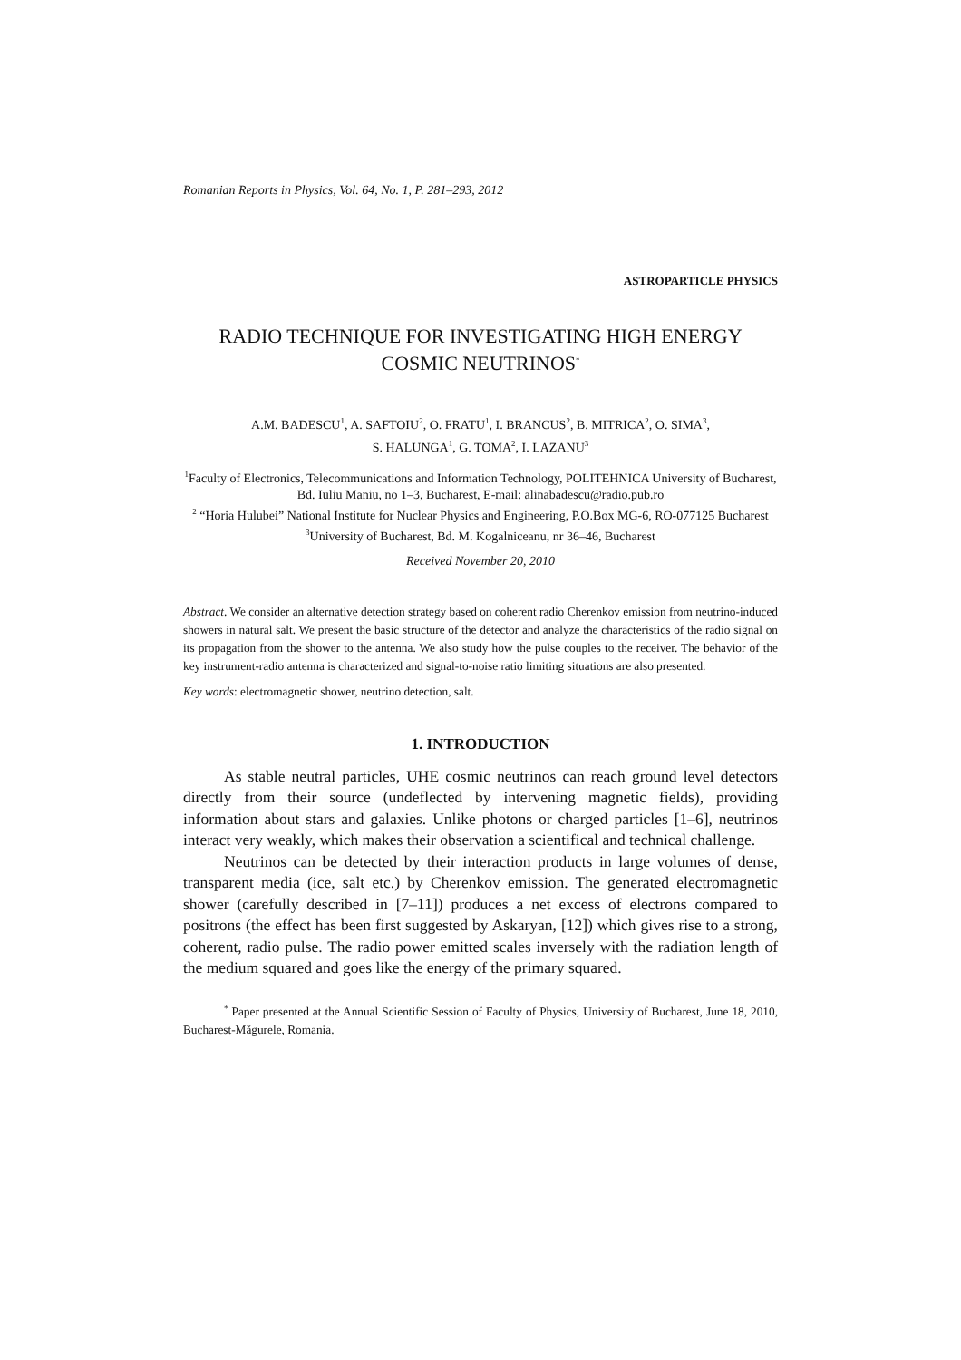Romanian Reports in Physics, Vol. 64, No. 1, P. 281–293, 2012
ASTROPARTICLE PHYSICS
RADIO TECHNIQUE FOR INVESTIGATING HIGH ENERGY COSMIC NEUTRINOS<sup>*</sup>
A.M. BADESCU<sup>1</sup>, A. SAFTOIU<sup>2</sup>, O. FRATU<sup>1</sup>, I. BRANCUS<sup>2</sup>, B. MITRICA<sup>2</sup>, O. SIMA<sup>3</sup>,
S. HALUNGA<sup>1</sup>, G. TOMA<sup>2</sup>, I. LAZANU<sup>3</sup>
<sup>1</sup> Faculty of Electronics, Telecommunications and Information Technology, POLITEHNICA University of Bucharest, Bd. Iuliu Maniu, no 1–3, Bucharest, E-mail: alinabadescu@radio.pub.ro
<sup>2</sup> “Horia Hulubei” National Institute for Nuclear Physics and Engineering, P.O.Box MG-6, RO-077125 Bucharest <sup>3</sup>University of Bucharest, Bd. M. Kogalniceanu, nr 36–46, Bucharest
Received November 20, 2010
Abstract. We consider an alternative detection strategy based on coherent radio Cherenkov emission from neutrino-induced showers in natural salt. We present the basic structure of the detector and analyze the characteristics of the radio signal on its propagation from the shower to the antenna. We also study how the pulse couples to the receiver. The behavior of the key instrument-radio antenna is characterized and signal-to-noise ratio limiting situations are also presented.
Key words: electromagnetic shower, neutrino detection, salt.
1. INTRODUCTION
As stable neutral particles, UHE cosmic neutrinos can reach ground level detectors directly from their source (undeflected by intervening magnetic fields), providing information about stars and galaxies. Unlike photons or charged particles [1–6], neutrinos interact very weakly, which makes their observation a scientifical and technical challenge.
Neutrinos can be detected by their interaction products in large volumes of dense, transparent media (ice, salt etc.) by Cherenkov emission. The generated electromagnetic shower (carefully described in [7–11]) produces a net excess of electrons compared to positrons (the effect has been first suggested by Askaryan, [12]) which gives rise to a strong, coherent, radio pulse. The radio power emitted scales inversely with the radiation length of the medium squared and goes like the energy of the primary squared.
<sup>*</sup> Paper presented at the Annual Scientific Session of Faculty of Physics, University of Bucharest, June 18, 2010, Bucharest-Măgurele, Romania.